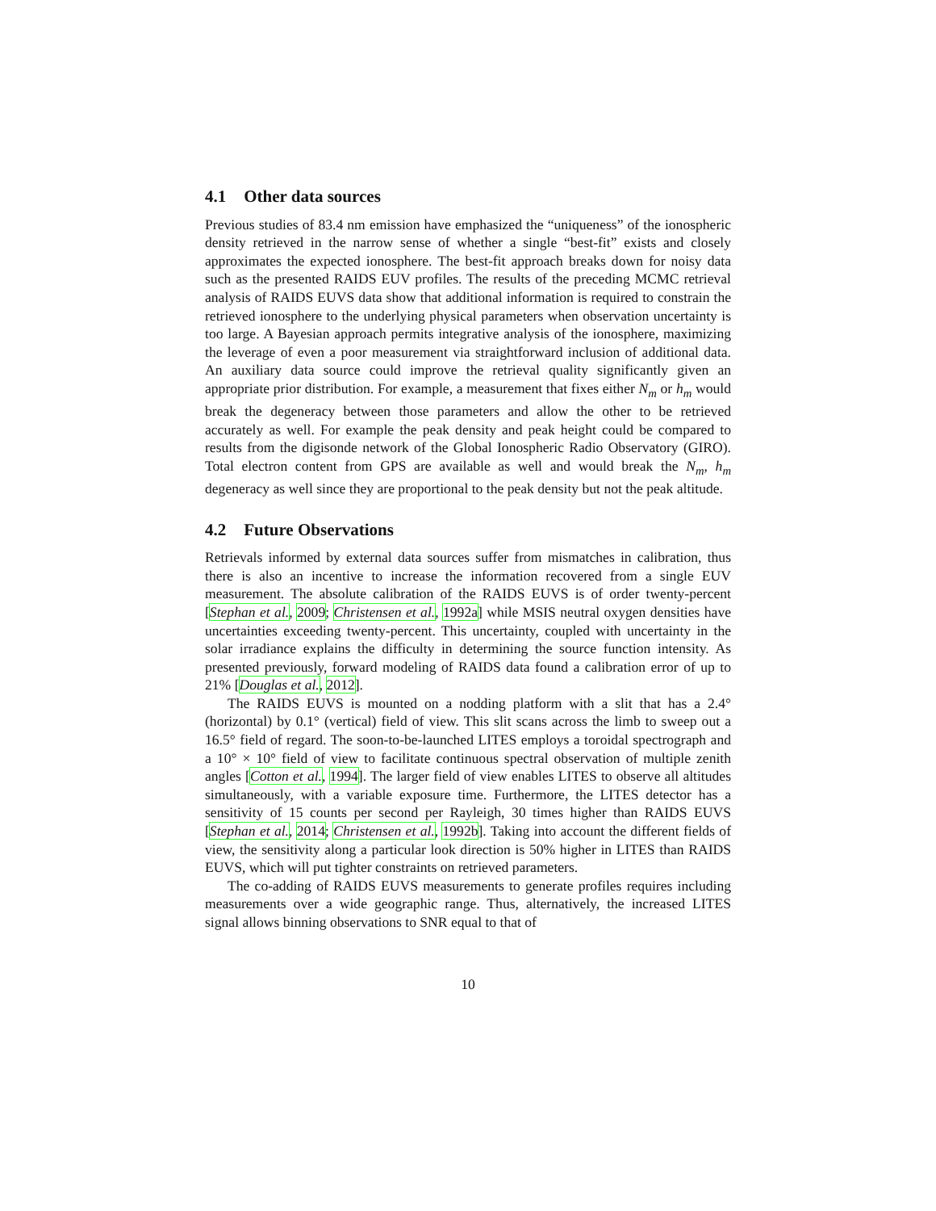4.1 Other data sources
Previous studies of 83.4 nm emission have emphasized the “uniqueness” of the ionospheric density retrieved in the narrow sense of whether a single “best-fit” exists and closely approximates the expected ionosphere. The best-fit approach breaks down for noisy data such as the presented RAIDS EUV profiles. The results of the preceding MCMC retrieval analysis of RAIDS EUVS data show that additional information is required to constrain the retrieved ionosphere to the underlying physical parameters when observation uncertainty is too large. A Bayesian approach permits integrative analysis of the ionosphere, maximizing the leverage of even a poor measurement via straightforward inclusion of additional data. An auxiliary data source could improve the retrieval quality significantly given an appropriate prior distribution. For example, a measurement that fixes either N<sub>m</sub> or h<sub>m</sub> would break the degeneracy between those parameters and allow the other to be retrieved accurately as well. For example the peak density and peak height could be compared to results from the digisonde network of the Global Ionospheric Radio Observatory (GIRO). Total electron content from GPS are available as well and would break the N<sub>m</sub>, h<sub>m</sub> degeneracy as well since they are proportional to the peak density but not the peak altitude.
4.2 Future Observations
Retrievals informed by external data sources suffer from mismatches in calibration, thus there is also an incentive to increase the information recovered from a single EUV measurement. The absolute calibration of the RAIDS EUVS is of order twenty-percent [Stephan et al., 2009; Christensen et al., 1992a] while MSIS neutral oxygen densities have uncertainties exceeding twenty-percent. This uncertainty, coupled with uncertainty in the solar irradiance explains the difficulty in determining the source function intensity. As presented previously, forward modeling of RAIDS data found a calibration error of up to 21% [Douglas et al., 2012].
The RAIDS EUVS is mounted on a nodding platform with a slit that has a 2.4° (horizontal) by 0.1° (vertical) field of view. This slit scans across the limb to sweep out a 16.5° field of regard. The soon-to-be-launched LITES employs a toroidal spectrograph and a 10° × 10° field of view to facilitate continuous spectral observation of multiple zenith angles [Cotton et al., 1994]. The larger field of view enables LITES to observe all altitudes simultaneously, with a variable exposure time. Furthermore, the LITES detector has a sensitivity of 15 counts per second per Rayleigh, 30 times higher than RAIDS EUVS [Stephan et al., 2014; Christensen et al., 1992b]. Taking into account the different fields of view, the sensitivity along a particular look direction is 50% higher in LITES than RAIDS EUVS, which will put tighter constraints on retrieved parameters.
The co-adding of RAIDS EUVS measurements to generate profiles requires including measurements over a wide geographic range. Thus, alternatively, the increased LITES signal allows binning observations to SNR equal to that of
10